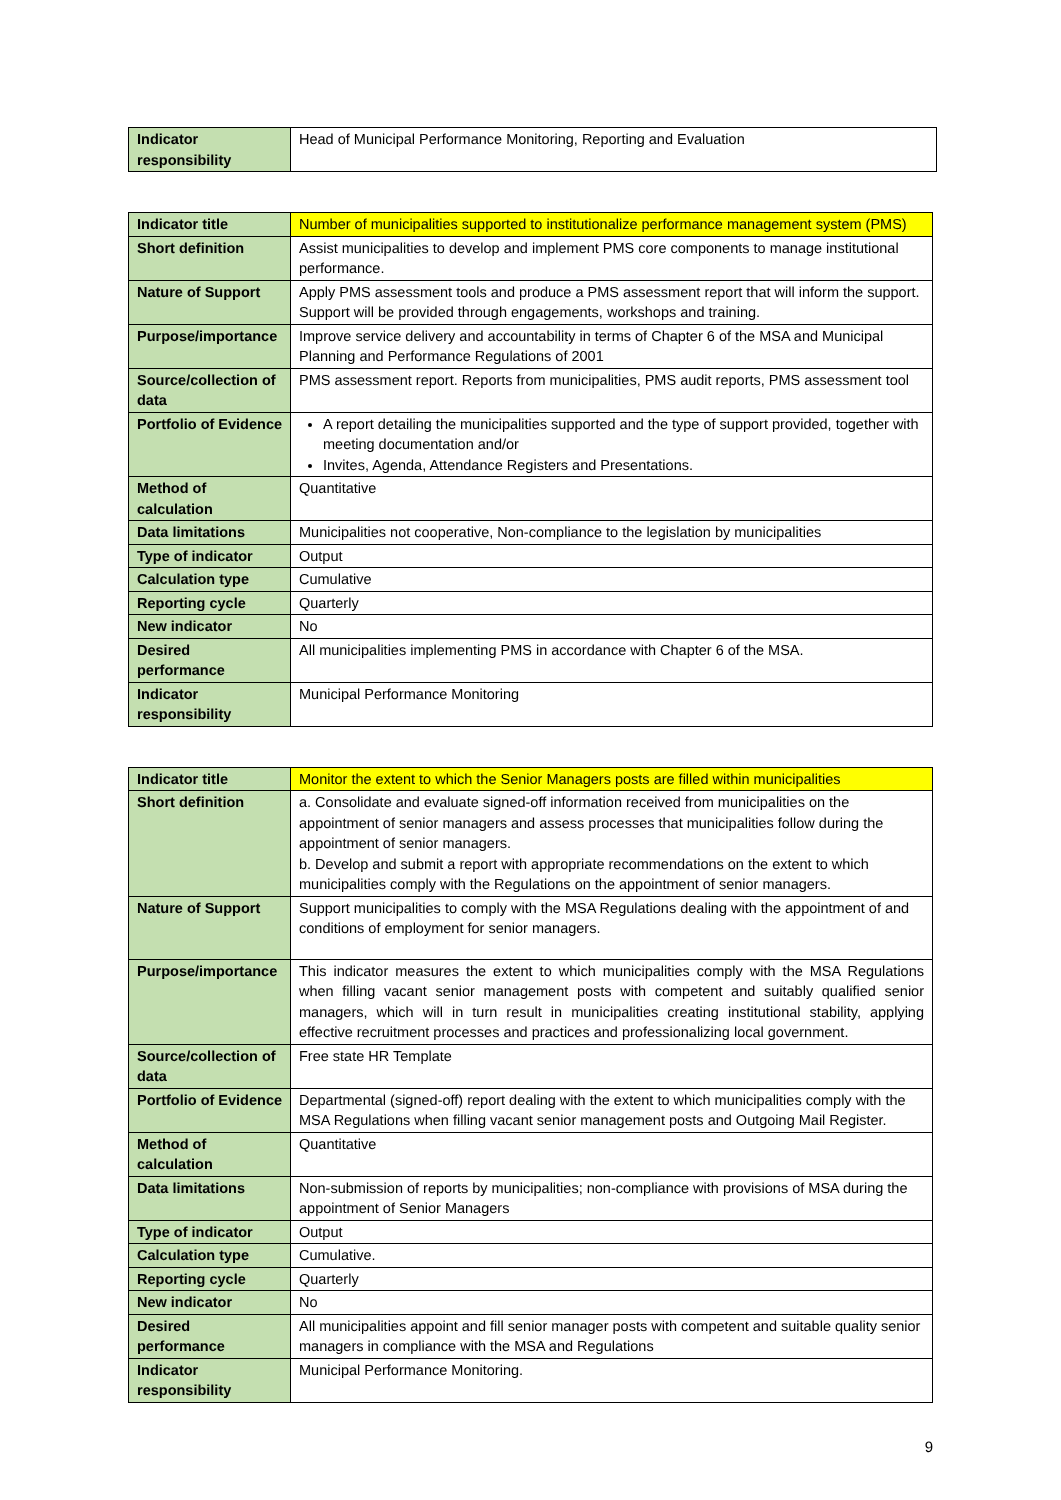| Indicator responsibility | Head of Municipal Performance Monitoring, Reporting and Evaluation |
| Indicator title | Number of municipalities supported to institutionalize performance management system (PMS) |
| Short definition | Assist municipalities to develop and implement PMS core components to manage institutional performance. |
| Nature of Support | Apply PMS assessment tools and produce a PMS assessment report that will inform the support. Support will be provided through engagements, workshops and training. |
| Purpose/importance | Improve service delivery and accountability in terms of Chapter 6 of the MSA and Municipal Planning and Performance Regulations of 2001 |
| Source/collection of data | PMS assessment report. Reports from municipalities, PMS audit reports, PMS assessment tool |
| Portfolio of Evidence | A report detailing the municipalities supported and the type of support provided, together with meeting documentation and/or Invites, Agenda, Attendance Registers and Presentations. |
| Method of calculation | Quantitative |
| Data limitations | Municipalities not cooperative, Non-compliance to the legislation by municipalities |
| Type of indicator | Output |
| Calculation type | Cumulative |
| Reporting cycle | Quarterly |
| New indicator | No |
| Desired performance | All municipalities implementing PMS in accordance with Chapter 6 of the MSA. |
| Indicator responsibility | Municipal Performance Monitoring |
| Indicator title | Monitor the extent to which the Senior Managers posts are filled within municipalities |
| Short definition | a. Consolidate and evaluate signed-off information received from municipalities on the appointment of senior managers and assess processes that municipalities follow during the appointment of senior managers. b. Develop and submit a report with appropriate recommendations on the extent to which municipalities comply with the Regulations on the appointment of senior managers. |
| Nature of Support | Support municipalities to comply with the MSA Regulations dealing with the appointment of and conditions of employment for senior managers. |
| Purpose/importance | This indicator measures the extent to which municipalities comply with the MSA Regulations when filling vacant senior management posts with competent and suitably qualified senior managers, which will in turn result in municipalities creating institutional stability, applying effective recruitment processes and practices and professionalizing local government. |
| Source/collection of data | Free state HR Template |
| Portfolio of Evidence | Departmental (signed-off) report dealing with the extent to which municipalities comply with the MSA Regulations when filling vacant senior management posts and Outgoing Mail Register. |
| Method of calculation | Quantitative |
| Data limitations | Non-submission of reports by municipalities; non-compliance with provisions of MSA during the appointment of Senior Managers |
| Type of indicator | Output |
| Calculation type | Cumulative. |
| Reporting cycle | Quarterly |
| New indicator | No |
| Desired performance | All municipalities appoint and fill senior manager posts with competent and suitable quality senior managers in compliance with the MSA and Regulations |
| Indicator responsibility | Municipal Performance Monitoring. |
9